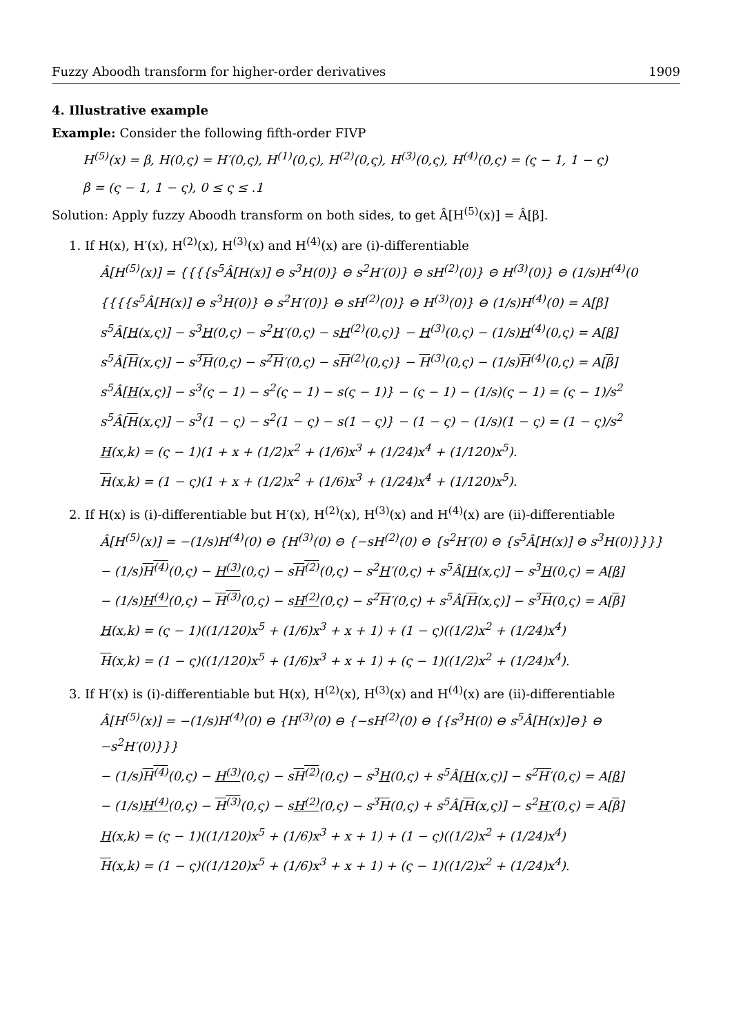Fuzzy Aboodh transform for higher-order derivatives 1909
4. Illustrative example
Example: Consider the following fifth-order FIVP
H<sup>(5)</sup>(x) = β, H(0,ς) = H′(0,ς), H<sup>(1)</sup>(0,ς), H<sup>(2)</sup>(0,ς), H<sup>(3)</sup>(0,ς), H<sup>(4)</sup>(0,ς) = (ς − 1, 1 − ς)
β = (ς − 1, 1 − ς), 0 ≤ ς ≤ .1
Solution: Apply fuzzy Aboodh transform on both sides, to get Â[H<sup>(5)</sup>(x)] = Â[β].
1. If H(x), H′(x), H<sup>(2)</sup>(x), H<sup>(3)</sup>(x) and H<sup>(4)</sup>(x) are (i)-differentiable
Â[H<sup>(5)</sup>(x)] = {{{{s<sup>5</sup>Â[H(x)] ⊖ s<sup>3</sup>H(0)} ⊖ s<sup>2</sup>H′(0)} ⊖ sH<sup>(2)</sup>(0)} ⊖ H<sup>(3)</sup>(0)} ⊖ (1/s)H<sup>(4)</sup>(0
{{{{s<sup>5</sup>Â[H(x)] ⊖ s<sup>3</sup>H(0)} ⊖ s<sup>2</sup>H′(0)} ⊖ sH<sup>(2)</sup>(0)} ⊖ H<sup>(3)</sup>(0)} ⊖ (1/s)H<sup>(4)</sup>(0) = A[β]
s<sup>5</sup>Â[H(x,ς)] − s<sup>3</sup>H(0,ς) − s<sup>2</sup>H′(0,ς) − sH<sup>(2)</sup>(0,ς)} − H<sup>(3)</sup>(0,ς) − (1/s)H<sup>(4)</sup>(0,ς) = A[β]
s<sup>5</sup>Â[H(x,ς)] − s<sup>3</sup>H(0,ς) − s<sup>2</sup>H′(0,ς) − sH<sup>(2)</sup>(0,ς)} − H<sup>(3)</sup>(0,ς) − (1/s)H<sup>(4)</sup>(0,ς) = A[β]
s<sup>5</sup>Â[H(x,ς)] − s<sup>3</sup>(ς − 1) − s<sup>2</sup>(ς − 1) − s(ς − 1)} − (ς − 1) − (1/s)(ς − 1) = (ς − 1)/s<sup>2</sup>
s<sup>5</sup>Â[H(x,ς)] − s<sup>3</sup>(1 − ς) − s<sup>2</sup>(1 − ς) − s(1 − ς)} − (1 − ς) − (1/s)(1 − ς) = (1 − ς)/s<sup>2</sup>
H(x,k) = (ς − 1)(1 + x + (1/2)x<sup>2</sup> + (1/6)x<sup>3</sup> + (1/24)x<sup>4</sup> + (1/120)x<sup>5</sup>).
H(x,k) = (1 − ς)(1 + x + (1/2)x<sup>2</sup> + (1/6)x<sup>3</sup> + (1/24)x<sup>4</sup> + (1/120)x<sup>5</sup>).
2. If H(x) is (i)-differentiable but H′(x), H<sup>(2)</sup>(x), H<sup>(3)</sup>(x) and H<sup>(4)</sup>(x) are (ii)-differentiable
Â[H<sup>(5)</sup>(x)] = −(1/s)H<sup>(4)</sup>(0) ⊖ {H<sup>(3)</sup>(0) ⊖ {−sH<sup>(2)</sup>(0) ⊖ {s<sup>2</sup>H′(0) ⊖ {s<sup>5</sup>Â[H(x)] ⊖ s<sup>3</sup>H(0)}}}}
− (1/s)H<sup>(4)</sup>(0,ς) − H<sup>(3)</sup>(0,ς) − sH<sup>(2)</sup>(0,ς) − s<sup>2</sup>H′(0,ς) + s<sup>5</sup>Â[H(x,ς)] − s<sup>3</sup>H(0,ς) = A[β]
− (1/s)H<sup>(4)</sup>(0,ς) − H<sup>(3)</sup>(0,ς) − sH<sup>(2)</sup>(0,ς) − s<sup>2</sup>H′(0,ς) + s<sup>5</sup>Â[H(x,ς)] − s<sup>3</sup>H(0,ς) = A[β]
H(x,k) = (ς − 1)((1/120)x<sup>5</sup> + (1/6)x<sup>3</sup> + x + 1) + (1 − ς)((1/2)x<sup>2</sup> + (1/24)x<sup>4</sup>)
H(x,k) = (1 − ς)((1/120)x<sup>5</sup> + (1/6)x<sup>3</sup> + x + 1) + (ς − 1)((1/2)x<sup>2</sup> + (1/24)x<sup>4</sup>).
3. If H′(x) is (i)-differentiable but H(x), H<sup>(2)</sup>(x), H<sup>(3)</sup>(x) and H<sup>(4)</sup>(x) are (ii)-differentiable
Â[H<sup>(5)</sup>(x)] = −(1/s)H<sup>(4)</sup>(0) ⊖ {H<sup>(3)</sup>(0) ⊖ {−sH<sup>(2)</sup>(0) ⊖ {{s<sup>3</sup>H(0) ⊖ s<sup>5</sup>Â[H(x)]⊖} ⊖ −s<sup>2</sup>H′(0)}}}
− (1/s)H<sup>(4)</sup>(0,ς) − H<sup>(3)</sup>(0,ς) − sH<sup>(2)</sup>(0,ς) − s<sup>3</sup>H(0,ς) + s<sup>5</sup>Â[H(x,ς)] − s<sup>2</sup>H′(0,ς) = A[β]
− (1/s)H<sup>(4)</sup>(0,ς) − H<sup>(3)</sup>(0,ς) − sH<sup>(2)</sup>(0,ς) − s<sup>3</sup>H(0,ς) + s<sup>5</sup>Â[H(x,ς)] − s<sup>2</sup>H′(0,ς) = A[β]
H(x,k) = (ς − 1)((1/120)x<sup>5</sup> + (1/6)x<sup>3</sup> + x + 1) + (1 − ς)((1/2)x<sup>2</sup> + (1/24)x<sup>4</sup>)
H(x,k) = (1 − ς)((1/120)x<sup>5</sup> + (1/6)x<sup>3</sup> + x + 1) + (ς − 1)((1/2)x<sup>2</sup> + (1/24)x<sup>4</sup>).